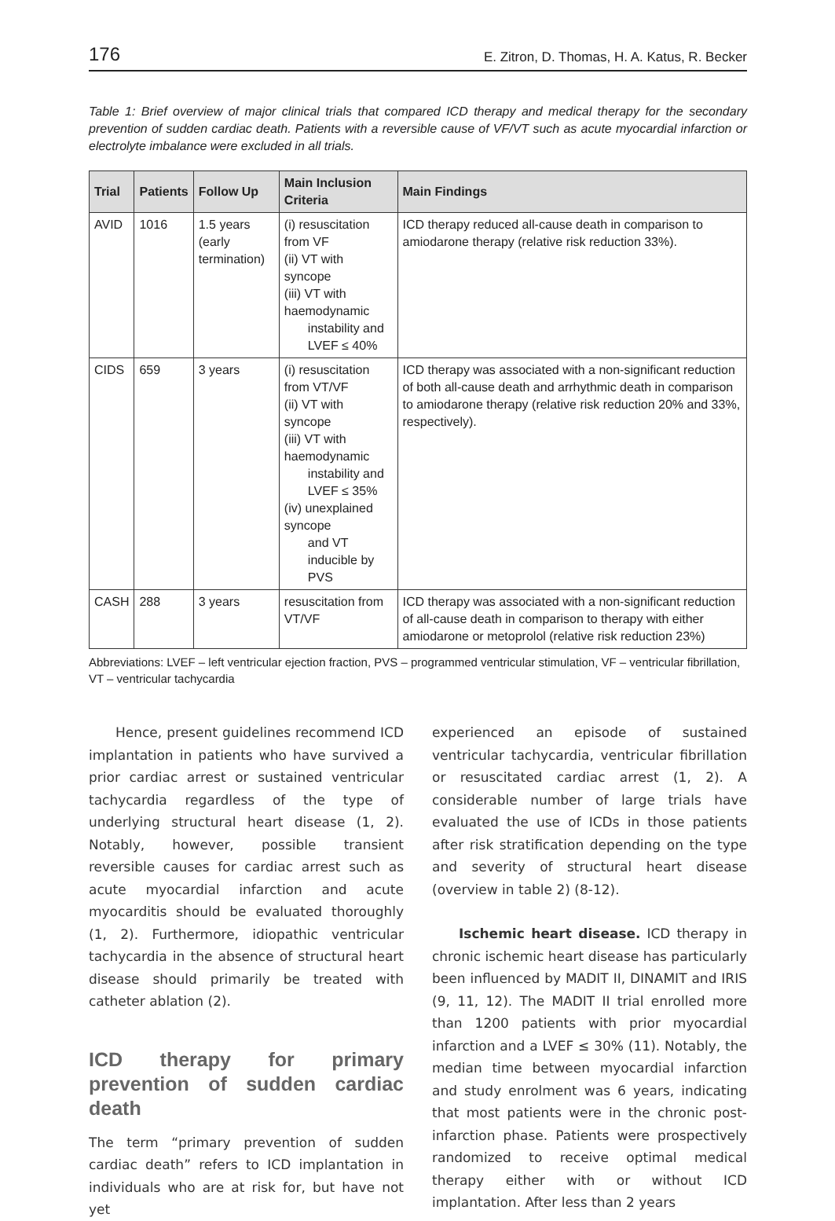176 E. Zitron, D. Thomas, H. A. Katus, R. Becker
Table 1: Brief overview of major clinical trials that compared ICD therapy and medical therapy for the secondary prevention of sudden cardiac death. Patients with a reversible cause of VF/VT such as acute myocardial infarction or electrolyte imbalance were excluded in all trials.
| Trial | Patients | Follow Up | Main Inclusion Criteria | Main Findings |
| --- | --- | --- | --- | --- |
| AVID | 1016 | 1.5 years (early termination) | (i) resuscitation from VF (ii) VT with syncope (iii) VT with haemodynamic instability and LVEF ≤ 40% | ICD therapy reduced all-cause death in comparison to amiodarone therapy (relative risk reduction 33%). |
| CIDS | 659 | 3 years | (i) resuscitation from VT/VF (ii) VT with syncope (iii) VT with haemodynamic instability and LVEF ≤ 35% (iv) unexplained syncope and VT inducible by PVS | ICD therapy was associated with a non-significant reduction of both all-cause death and arrhythmic death in comparison to amiodarone therapy (relative risk reduction 20% and 33%, respectively). |
| CASH | 288 | 3 years | resuscitation from VT/VF | ICD therapy was associated with a non-significant reduction of all-cause death in comparison to therapy with either amiodarone or metoprolol (relative risk reduction 23%) |
Abbreviations: LVEF – left ventricular ejection fraction, PVS – programmed ventricular stimulation, VF – ventricular fibrillation, VT – ventricular tachycardia
Hence, present guidelines recommend ICD implantation in patients who have survived a prior cardiac arrest or sustained ventricular tachycardia regardless of the type of underlying structural heart disease (1, 2). Notably, however, possible transient reversible causes for cardiac arrest such as acute myocardial infarction and acute myocarditis should be evaluated thoroughly (1, 2). Furthermore, idiopathic ventricular tachycardia in the absence of structural heart disease should primarily be treated with catheter ablation (2).
ICD therapy for primary prevention of sudden cardiac death
The term “primary prevention of sudden cardiac death” refers to ICD implantation in individuals who are at risk for, but have not yet
experienced an episode of sustained ventricular tachycardia, ventricular fibrillation or resuscitated cardiac arrest (1, 2). A considerable number of large trials have evaluated the use of ICDs in those patients after risk stratification depending on the type and severity of structural heart disease (overview in table 2) (8-12).
Ischemic heart disease. ICD therapy in chronic ischemic heart disease has particularly been influenced by MADIT II, DINAMIT and IRIS (9, 11, 12). The MADIT II trial enrolled more than 1200 patients with prior myocardial infarction and a LVEF ≤ 30% (11). Notably, the median time between myocardial infarction and study enrolment was 6 years, indicating that most patients were in the chronic post-infarction phase. Patients were prospectively randomized to receive optimal medical therapy either with or without ICD implantation. After less than 2 years